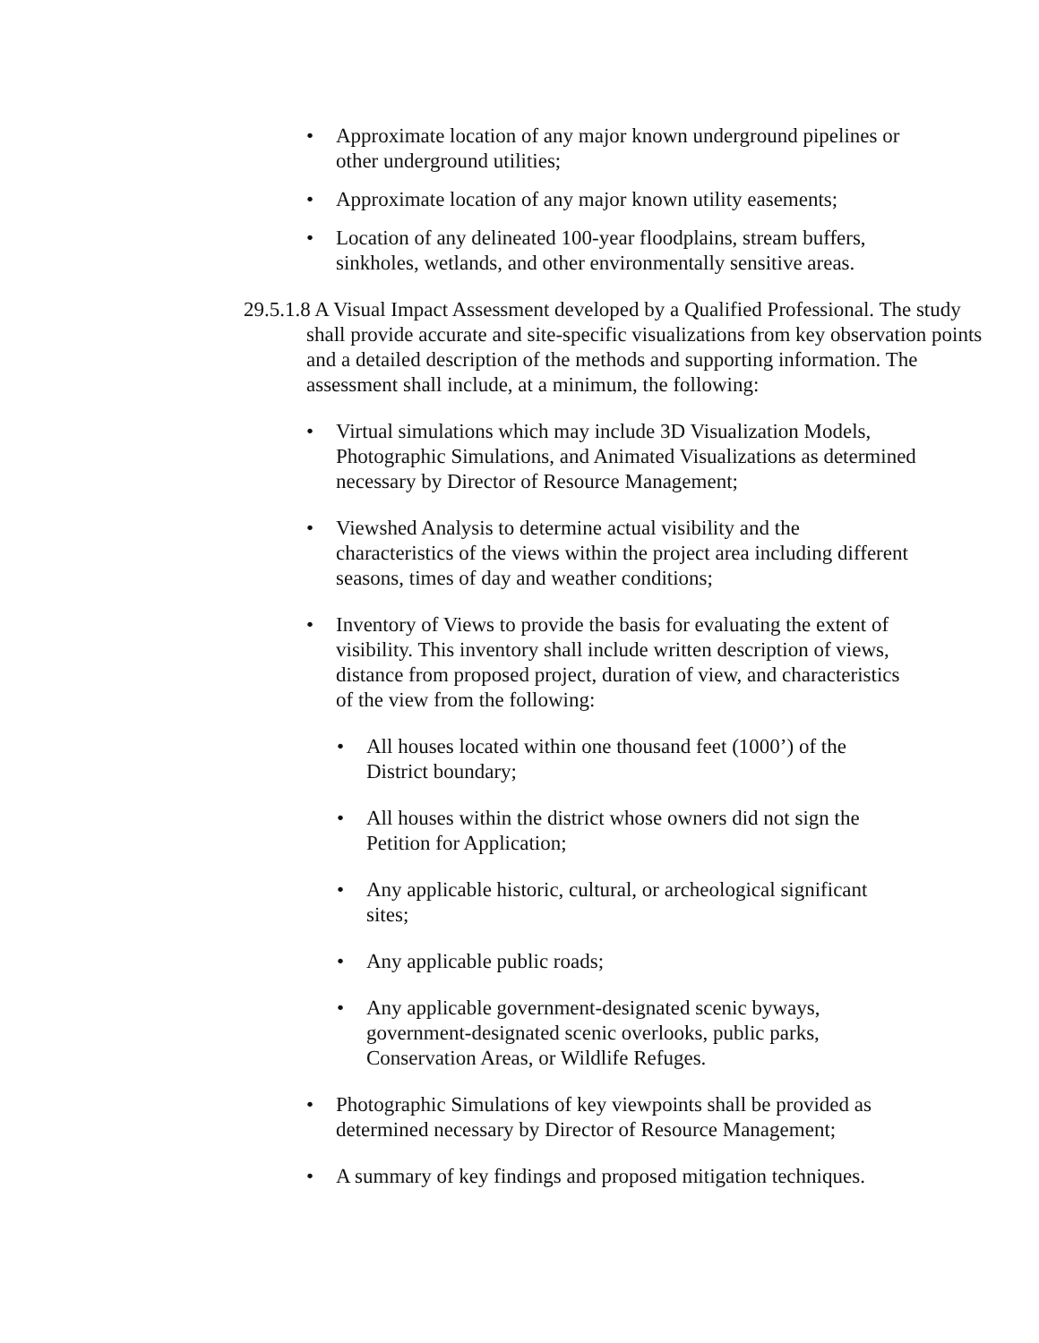• Approximate location of any major known underground pipelines or other underground utilities;
• Approximate location of any major known utility easements;
• Location of any delineated 100-year floodplains, stream buffers, sinkholes, wetlands, and other environmentally sensitive areas.
29.5.1.8 A Visual Impact Assessment developed by a Qualified Professional. The study shall provide accurate and site-specific visualizations from key observation points and a detailed description of the methods and supporting information. The assessment shall include, at a minimum, the following:
• Virtual simulations which may include 3D Visualization Models, Photographic Simulations, and Animated Visualizations as determined necessary by Director of Resource Management;
• Viewshed Analysis to determine actual visibility and the characteristics of the views within the project area including different seasons, times of day and weather conditions;
• Inventory of Views to provide the basis for evaluating the extent of visibility. This inventory shall include written description of views, distance from proposed project, duration of view, and characteristics of the view from the following:
• All houses located within one thousand feet (1000’) of the District boundary;
• All houses within the district whose owners did not sign the Petition for Application;
• Any applicable historic, cultural, or archeological significant sites;
• Any applicable public roads;
• Any applicable government-designated scenic byways, government-designated scenic overlooks, public parks, Conservation Areas, or Wildlife Refuges.
• Photographic Simulations of key viewpoints shall be provided as determined necessary by Director of Resource Management;
• A summary of key findings and proposed mitigation techniques.